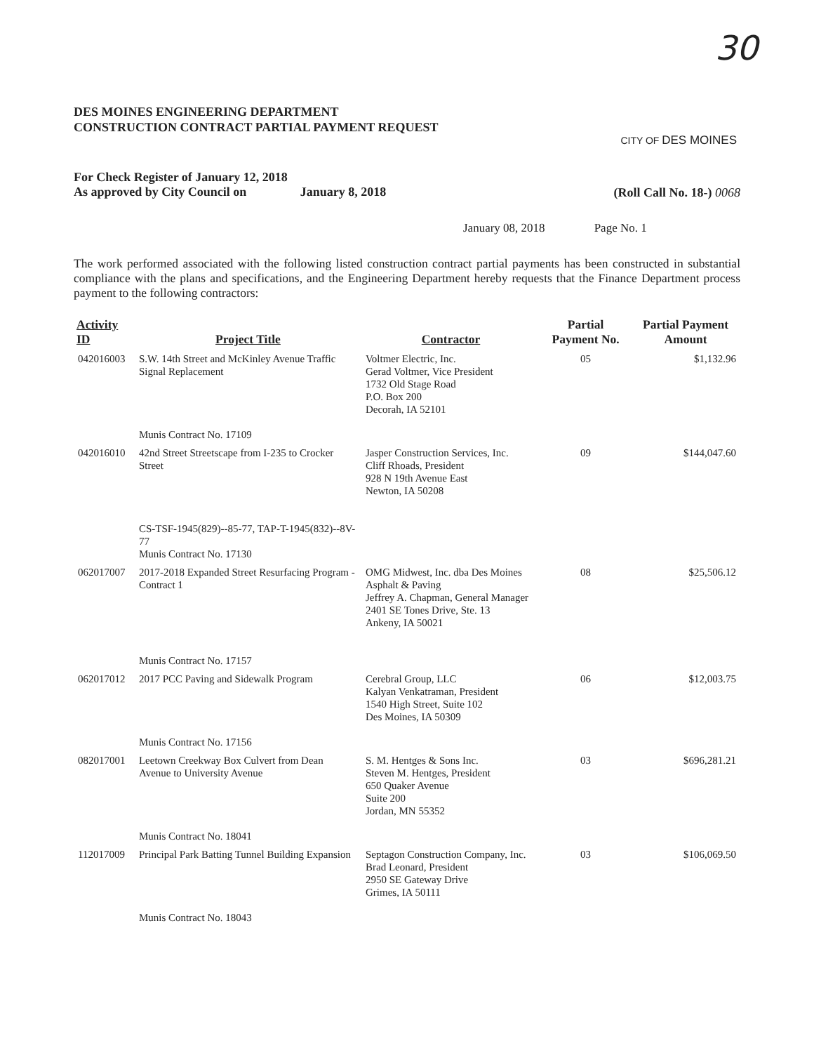30
CITY OF DES MOINES
DES MOINES ENGINEERING DEPARTMENT
CONSTRUCTION CONTRACT PARTIAL PAYMENT REQUEST
For Check Register of January 12, 2018
As approved by City Council on January 8, 2018
(Roll Call No. 18-) 0068
January 08, 2018 Page No. 1
The work performed associated with the following listed construction contract partial payments has been constructed in substantial compliance with the plans and specifications, and the Engineering Department hereby requests that the Finance Department process payment to the following contractors:
| Activity ID | Project Title | Contractor | Partial Payment No. | Partial Payment Amount |
| --- | --- | --- | --- | --- |
| 042016003 | S.W. 14th Street and McKinley Avenue Traffic Signal Replacement Munis Contract No. 17109 | Voltmer Electric, Inc. Gerad Voltmer, Vice President 1732 Old Stage Road P.O. Box 200 Decorah, IA 52101 | 05 | $1,132.96 |
| 042016010 | 42nd Street Streetscape from I-235 to Crocker Street CS-TSF-1945(829)--85-77, TAP-T-1945(832)--8V-77 Munis Contract No. 17130 | Jasper Construction Services, Inc. Cliff Rhoads, President 928 N 19th Avenue East Newton, IA 50208 | 09 | $144,047.60 |
| 062017007 | 2017-2018 Expanded Street Resurfacing Program - Contract 1 Munis Contract No. 17157 | OMG Midwest, Inc. dba Des Moines Asphalt & Paving Jeffrey A. Chapman, General Manager 2401 SE Tones Drive, Ste. 13 Ankeny, IA 50021 | 08 | $25,506.12 |
| 062017012 | 2017 PCC Paving and Sidewalk Program Munis Contract No. 17156 | Cerebral Group, LLC Kalyan Venkatraman, President 1540 High Street, Suite 102 Des Moines, IA 50309 | 06 | $12,003.75 |
| 082017001 | Leetown Creekway Box Culvert from Dean Avenue to University Avenue Munis Contract No. 18041 | S. M. Hentges & Sons Inc. Steven M. Hentges, President 650 Quaker Avenue Suite 200 Jordan, MN 55352 | 03 | $696,281.21 |
| 112017009 | Principal Park Batting Tunnel Building Expansion Munis Contract No. 18043 | Septagon Construction Company, Inc. Brad Leonard, President 2950 SE Gateway Drive Grimes, IA 50111 | 03 | $106,069.50 |